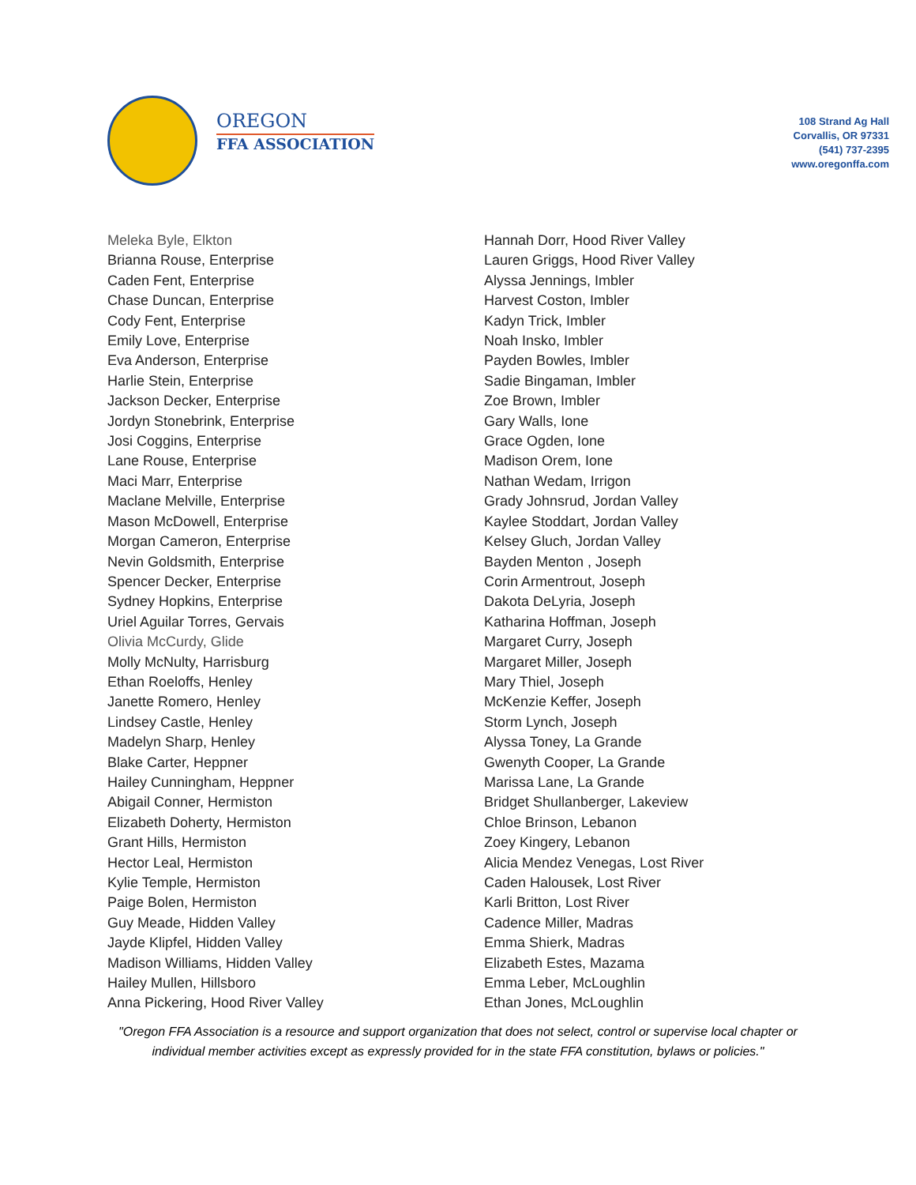OREGON
FFA ASSOCIATION
108 Strand Ag Hall
Corvallis, OR 97331
(541) 737-2395
www.oregonffa.com
Meleka Byle, Elkton
Brianna Rouse, Enterprise
Caden Fent, Enterprise
Chase Duncan, Enterprise
Cody Fent, Enterprise
Emily Love, Enterprise
Eva Anderson, Enterprise
Harlie Stein, Enterprise
Jackson Decker, Enterprise
Jordyn Stonebrink, Enterprise
Josi Coggins, Enterprise
Lane Rouse, Enterprise
Maci Marr, Enterprise
Maclane Melville, Enterprise
Mason McDowell, Enterprise
Morgan Cameron, Enterprise
Nevin Goldsmith, Enterprise
Spencer Decker, Enterprise
Sydney Hopkins, Enterprise
Uriel Aguilar Torres, Gervais
Olivia McCurdy, Glide
Molly McNulty, Harrisburg
Ethan Roeloffs, Henley
Janette Romero, Henley
Lindsey Castle, Henley
Madelyn Sharp, Henley
Blake Carter, Heppner
Hailey Cunningham, Heppner
Abigail Conner, Hermiston
Elizabeth Doherty, Hermiston
Grant Hills, Hermiston
Hector Leal, Hermiston
Kylie Temple, Hermiston
Paige Bolen, Hermiston
Guy Meade, Hidden Valley
Jayde Klipfel, Hidden Valley
Madison Williams, Hidden Valley
Hailey Mullen, Hillsboro
Anna Pickering, Hood River Valley
Hannah Dorr, Hood River Valley
Lauren Griggs, Hood River Valley
Alyssa Jennings, Imbler
Harvest Coston, Imbler
Kadyn Trick, Imbler
Noah Insko, Imbler
Payden Bowles, Imbler
Sadie Bingaman, Imbler
Zoe Brown, Imbler
Gary Walls, Ione
Grace Ogden, Ione
Madison Orem, Ione
Nathan Wedam, Irrigon
Grady Johnsrud, Jordan Valley
Kaylee Stoddart, Jordan Valley
Kelsey Gluch, Jordan Valley
Bayden Menton , Joseph
Corin Armentrout, Joseph
Dakota DeLyria, Joseph
Katharina Hoffman, Joseph
Margaret Curry, Joseph
Margaret Miller, Joseph
Mary Thiel, Joseph
McKenzie Keffer, Joseph
Storm Lynch, Joseph
Alyssa Toney, La Grande
Gwenyth Cooper, La Grande
Marissa Lane, La Grande
Bridget Shullanberger, Lakeview
Chloe Brinson, Lebanon
Zoey Kingery, Lebanon
Alicia Mendez Venegas, Lost River
Caden Halousek, Lost River
Karli Britton, Lost River
Cadence Miller, Madras
Emma Shierk, Madras
Elizabeth Estes, Mazama
Emma Leber, McLoughlin
Ethan Jones, McLoughlin
"Oregon FFA Association is a resource and support organization that does not select, control or supervise local chapter or individual member activities except as expressly provided for in the state FFA constitution, bylaws or policies."